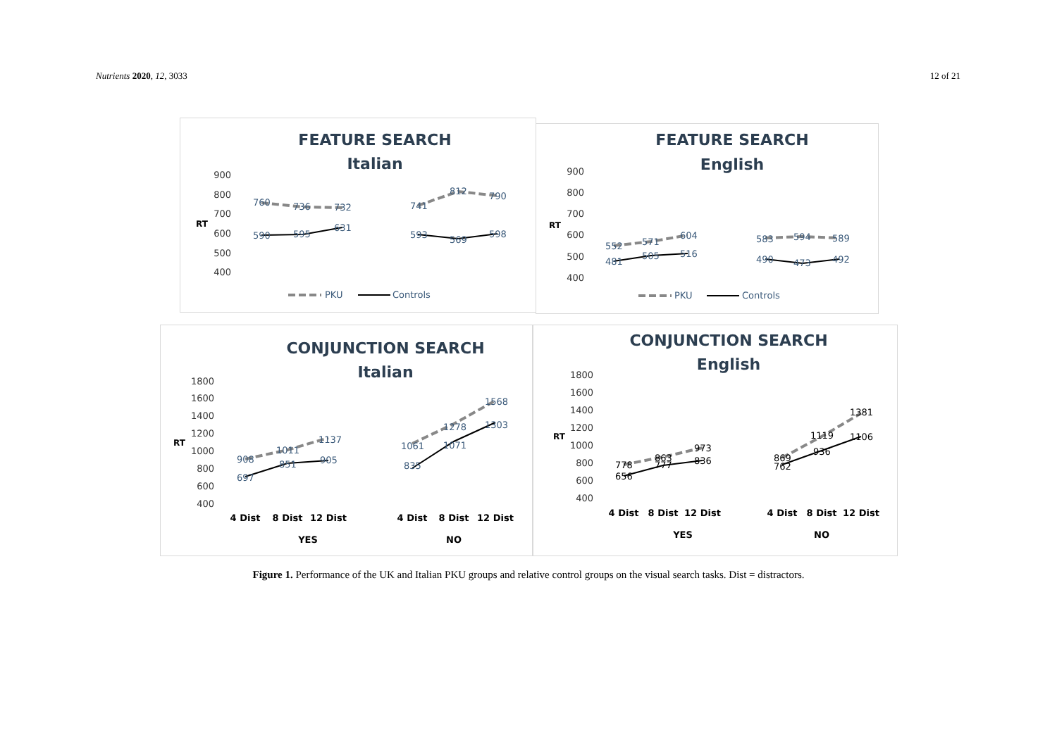Nutrients 2020, 12, 3033 12 of 21
FEATURE SEARCH
Italian
900
800
700
600
500
400
RT
760
736
732
741
812
790
590
595
631
593
569
598
PKU
Controls
FEATURE SEARCH
English
900
800
700
600
500
400
RT
552
571
604
583
594
589
481
505
516
490
473
492
PKU
Controls
CONJUNCTION SEARCH
Italian
1800
1600
1400
1200
1000
800
600
400
RT
908
1011
1137
1061
1278
1568
697
851
905
835
1071
1303
4 Dist
8 Dist
12 Dist
4 Dist
8 Dist
12 Dist
YES
NO
CONJUNCTION SEARCH
English
1800
1600
1400
1200
1000
800
600
400
RT
778
863
973
869
1119
1381
656
777
836
762
936
1106
4 Dist
8 Dist
12 Dist
4 Dist
8 Dist
12 Dist
YES
NO
Figure 1. Performance of the UK and Italian PKU groups and relative control groups on the visual search tasks. Dist = distractors.